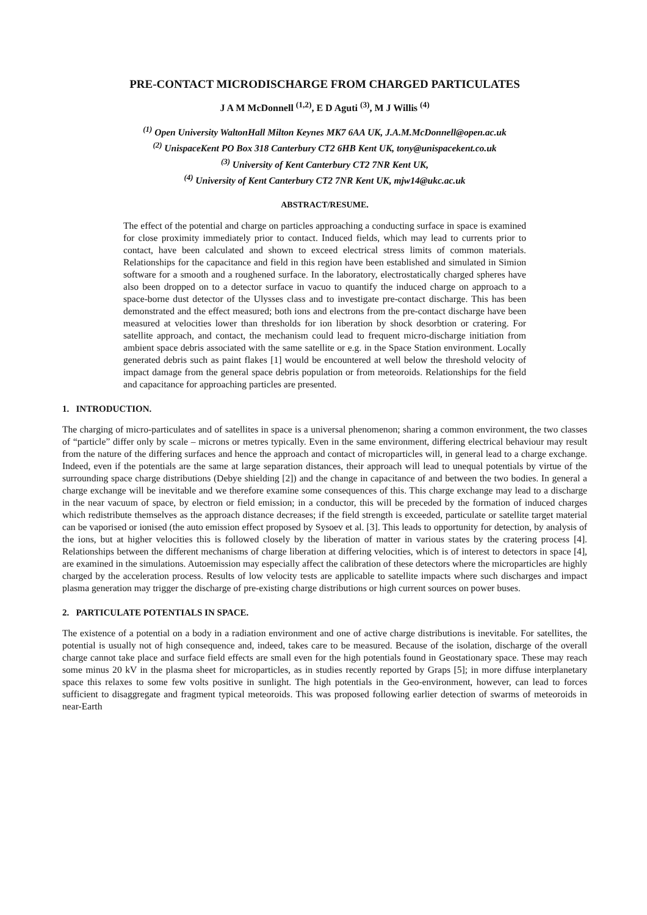PRE-CONTACT MICRODISCHARGE FROM CHARGED PARTICULATES
J A M McDonnell <sup>(1,2)</sup>, E D Aguti <sup>(3)</sup>, M J Willis <sup>(4)</sup>
<sup>(1)</sup> Open University WaltonHall Milton Keynes MK7 6AA UK, J.A.M.McDonnell@open.ac.uk
<sup>(2)</sup> UnispaceKent PO Box 318 Canterbury CT2 6HB Kent UK, tony@unispacekent.co.uk
<sup>(3)</sup> University of Kent Canterbury CT2 7NR Kent UK,
<sup>(4)</sup> University of Kent Canterbury CT2 7NR Kent UK, mjw14@ukc.ac.uk
ABSTRACT/RESUME.
The effect of the potential and charge on particles approaching a conducting surface in space is examined for close proximity immediately prior to contact. Induced fields, which may lead to currents prior to contact, have been calculated and shown to exceed electrical stress limits of common materials. Relationships for the capacitance and field in this region have been established and simulated in Simion software for a smooth and a roughened surface. In the laboratory, electrostatically charged spheres have also been dropped on to a detector surface in vacuo to quantify the induced charge on approach to a space-borne dust detector of the Ulysses class and to investigate pre-contact discharge. This has been demonstrated and the effect measured; both ions and electrons from the pre-contact discharge have been measured at velocities lower than thresholds for ion liberation by shock desorbtion or cratering. For satellite approach, and contact, the mechanism could lead to frequent micro-discharge initiation from ambient space debris associated with the same satellite or e.g. in the Space Station environment. Locally generated debris such as paint flakes [1] would be encountered at well below the threshold velocity of impact damage from the general space debris population or from meteoroids. Relationships for the field and capacitance for approaching particles are presented.
1. INTRODUCTION.
The charging of micro-particulates and of satellites in space is a universal phenomenon; sharing a common environment, the two classes of “particle” differ only by scale – microns or metres typically. Even in the same environment, differing electrical behaviour may result from the nature of the differing surfaces and hence the approach and contact of microparticles will, in general lead to a charge exchange. Indeed, even if the potentials are the same at large separation distances, their approach will lead to unequal potentials by virtue of the surrounding space charge distributions (Debye shielding [2]) and the change in capacitance of and between the two bodies. In general a charge exchange will be inevitable and we therefore examine some consequences of this. This charge exchange may lead to a discharge in the near vacuum of space, by electron or field emission; in a conductor, this will be preceded by the formation of induced charges which redistribute themselves as the approach distance decreases; if the field strength is exceeded, particulate or satellite target material can be vaporised or ionised (the auto emission effect proposed by Sysoev et al. [3]. This leads to opportunity for detection, by analysis of the ions, but at higher velocities this is followed closely by the liberation of matter in various states by the cratering process [4]. Relationships between the different mechanisms of charge liberation at differing velocities, which is of interest to detectors in space [4], are examined in the simulations. Autoemission may especially affect the calibration of these detectors where the microparticles are highly charged by the acceleration process. Results of low velocity tests are applicable to satellite impacts where such discharges and impact plasma generation may trigger the discharge of pre-existing charge distributions or high current sources on power buses.
2. PARTICULATE POTENTIALS IN SPACE.
The existence of a potential on a body in a radiation environment and one of active charge distributions is inevitable. For satellites, the potential is usually not of high consequence and, indeed, takes care to be measured. Because of the isolation, discharge of the overall charge cannot take place and surface field effects are small even for the high potentials found in Geostationary space. These may reach some minus 20 kV in the plasma sheet for microparticles, as in studies recently reported by Graps [5]; in more diffuse interplanetary space this relaxes to some few volts positive in sunlight. The high potentials in the Geo-environment, however, can lead to forces sufficient to disaggregate and fragment typical meteoroids. This was proposed following earlier detection of swarms of meteoroids in near-Earth